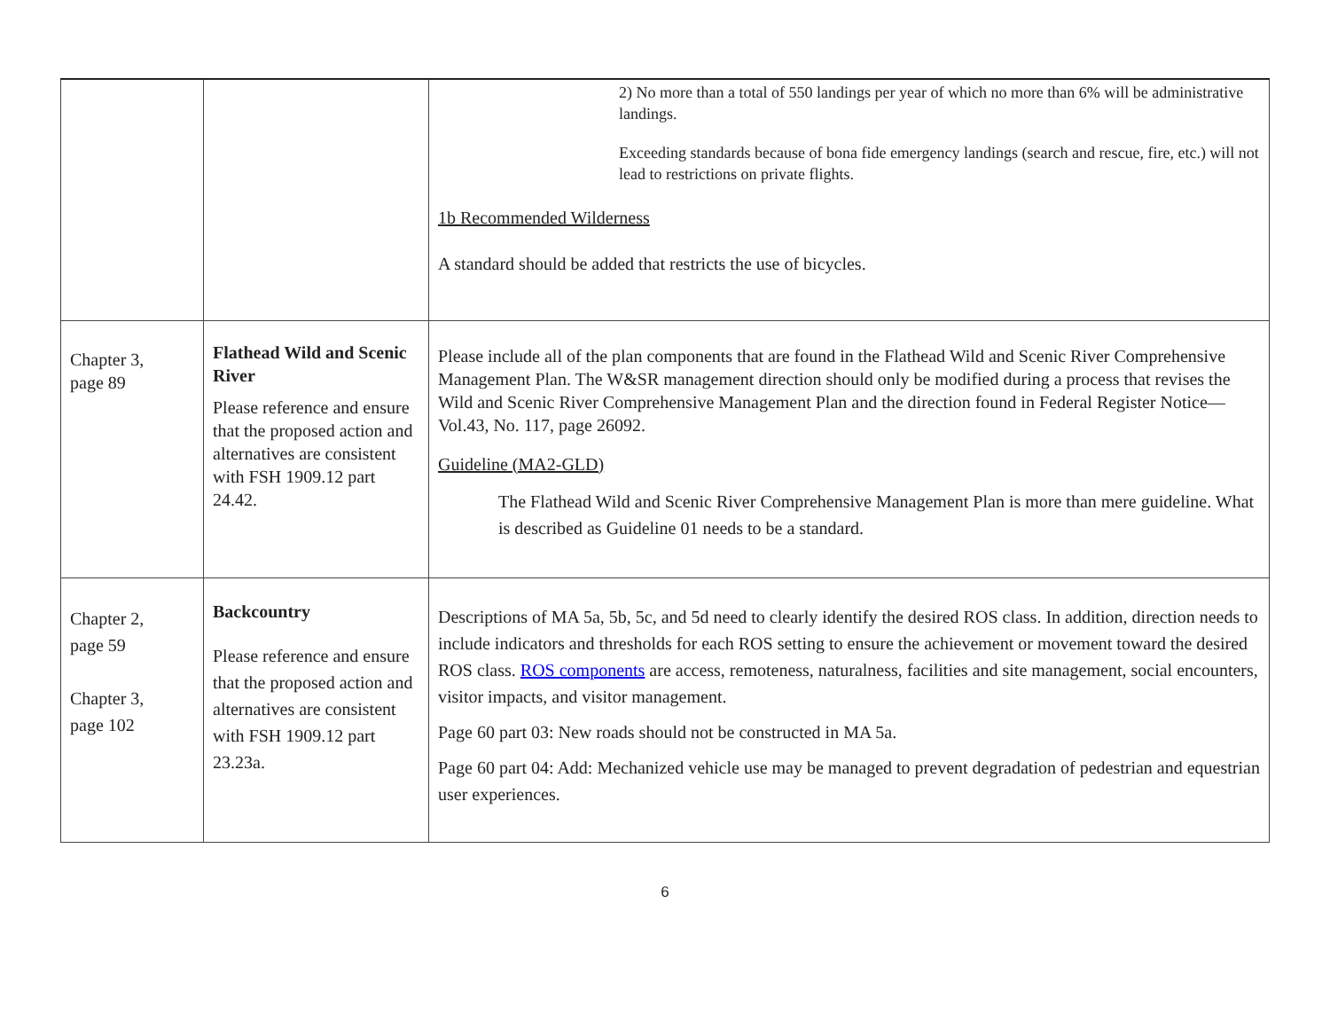| | | 2) No more than a total of 550 landings per year of which no more than 6% will be administrative landings. Exceeding standards because of bona fide emergency landings (search and rescue, fire, etc.) will not lead to restrictions on private flights. 1b Recommended Wilderness A standard should be added that restricts the use of bicycles. |
| Chapter 3, page 89 | Flathead Wild and Scenic River Please reference and ensure that the proposed action and alternatives are consistent with FSH 1909.12 part 24.42. | Please include all of the plan components that are found in the Flathead Wild and Scenic River Comprehensive Management Plan. The W&SR management direction should only be modified during a process that revises the Wild and Scenic River Comprehensive Management Plan and the direction found in Federal Register Notice—Vol.43, No. 117, page 26092. Guideline (MA2-GLD) The Flathead Wild and Scenic River Comprehensive Management Plan is more than mere guideline. What is described as Guideline 01 needs to be a standard. |
| Chapter 2, page 59 Chapter 3, page 102 | Backcountry Please reference and ensure that the proposed action and alternatives are consistent with FSH 1909.12 part 23.23a. | Descriptions of MA 5a, 5b, 5c, and 5d need to clearly identify the desired ROS class. In addition, direction needs to include indicators and thresholds for each ROS setting to ensure the achievement or movement toward the desired ROS class. ROS components are access, remoteness, naturalness, facilities and site management, social encounters, visitor impacts, and visitor management. Page 60 part 03: New roads should not be constructed in MA 5a. Page 60 part 04: Add: Mechanized vehicle use may be managed to prevent degradation of pedestrian and equestrian user experiences. |
6